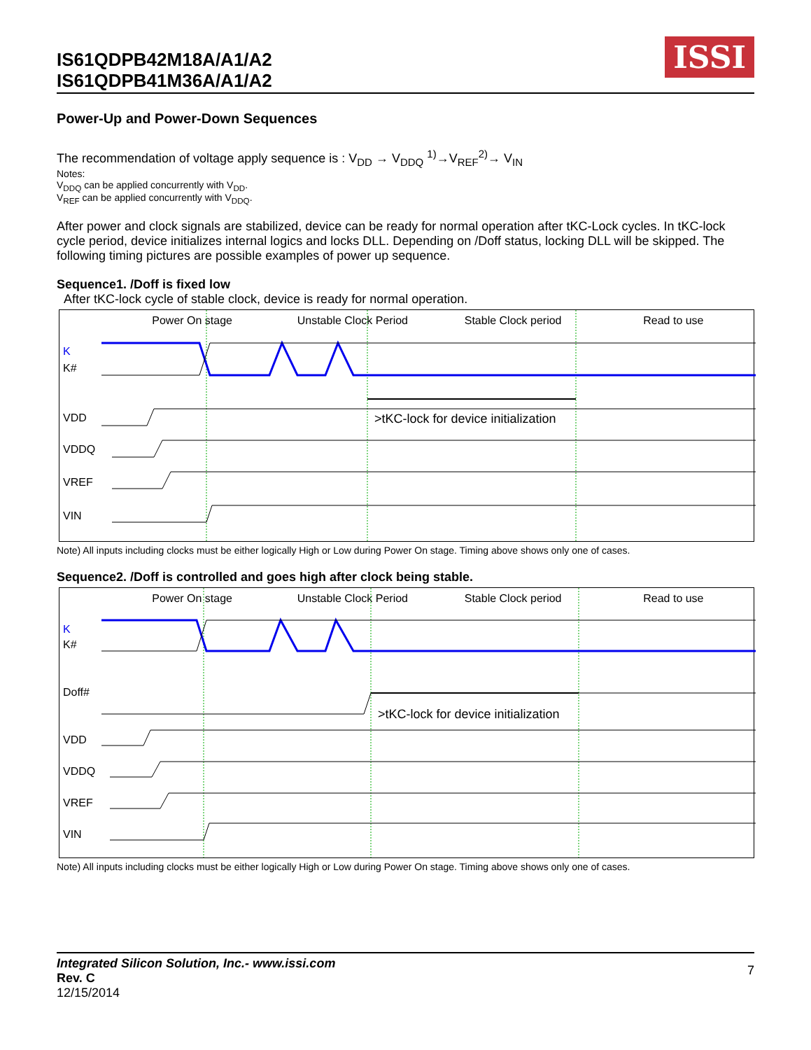IS61QDPB42M18A/A1/A2
IS61QDPB41M36A/A1/A2
ISSI
Power-Up and Power-Down Sequences
The recommendation of voltage apply sequence is : V<sub>DD</sub> → V<sub>DDQ</sub> <sup>1)</sup>→V<sub>REF</sub><sup>2)</sup>→ V<sub>IN</sub>
Notes:
V<sub>DDQ</sub> can be applied concurrently with V<sub>DD</sub>.
V<sub>REF</sub> can be applied concurrently with V<sub>DDQ</sub>.
After power and clock signals are stabilized, device can be ready for normal operation after tKC-Lock cycles. In tKC-lock cycle period, device initializes internal logics and locks DLL. Depending on /Doff status, locking DLL will be skipped. The following timing pictures are possible examples of power up sequence.
Sequence1. /Doff is fixed low
After tKC-lock cycle of stable clock, device is ready for normal operation.
Power On stage Unstable Clock Period Stable Clock period Read to use
K
K#
VDD
>tKC-lock for device initialization
VDDQ
VREF
VIN
Note) All inputs including clocks must be either logically High or Low during Power On stage. Timing above shows only one of cases.
Sequence2. /Doff is controlled and goes high after clock being stable.
Power On stage Unstable Clock Period Stable Clock period Read to use
K
K#
Doff#
>tKC-lock for device initialization
VDD
VDDQ
VREF
VIN
Note) All inputs including clocks must be either logically High or Low during Power On stage. Timing above shows only one of cases.
7
Integrated Silicon Solution, Inc.- www.issi.com
Rev. C
12/15/2014